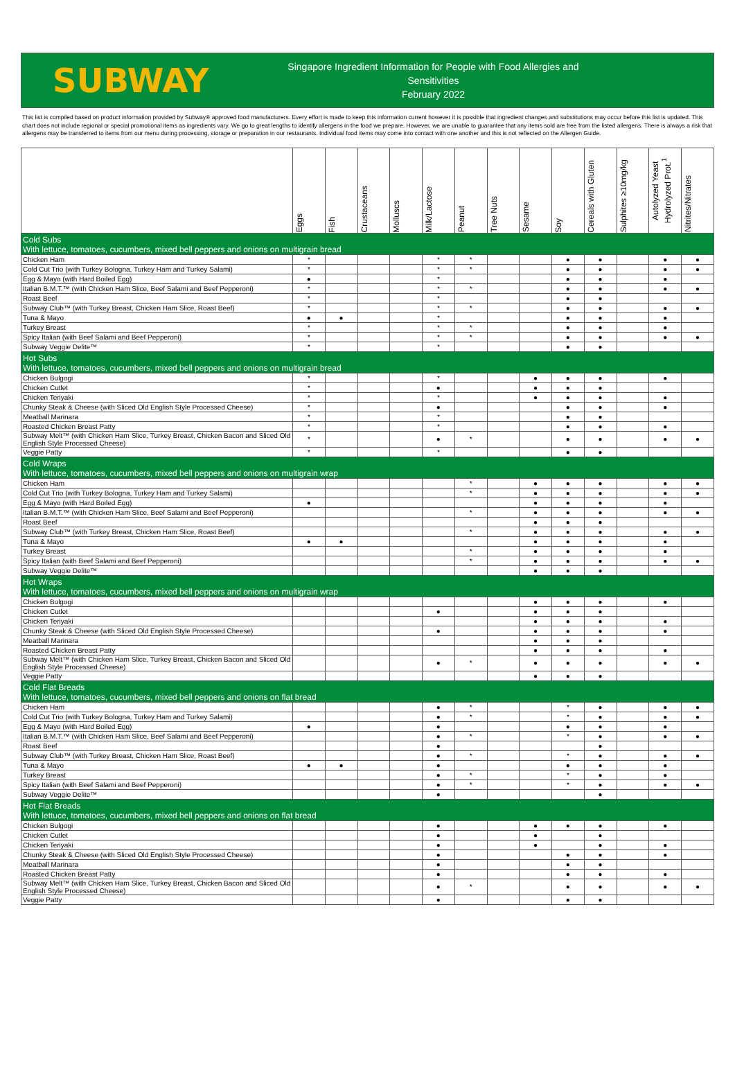SUBWAY
Singapore Ingredient Information for People with Food Allergies and
Sensitivities
February 2022
This list is compiled based on product information provided by Subway® approved food manufacturers. Every effort is made to keep this information current however it is possible that ingredient changes and substitutions may occur before this list is updated. This chart does not include regional or special promotional items as ingredients vary. We go to great lengths to identify allergens in the food we prepare. However, we are unable to guarantee that any items sold are free from the listed allergens. There is always a risk that allergens may be transferred to items from our menu during processing, storage or preparation in our restaurants. Individual food items may come into contact with one another and this is not reflected on the Allergen Guide.
| | Eggs | Fish | Crustaceans | Molluscs | Milk/Lactose | Peanut | Tree Nuts | Sesame | Soy | Cereals with Gluten | Sulphites ≥10mg/kg | Autolyzed Yeast Hydrolyzed Prot.<sup>1</sup> | Nitrites/Nitrates |
| --- | --- | --- | --- | --- | --- | --- | --- | --- | --- | --- | --- | --- | --- |
| Cold Subs With lettuce, tomatoes, cucumbers, mixed bell peppers and onions on multigrain bread | | | | | | | | | | | | | |
| Chicken Ham | * | | | | * | * | | | ● | ● | | ● | ● |
| Cold Cut Trio (with Turkey Bologna, Turkey Ham and Turkey Salami) | * | | | | * | * | | | ● | ● | | ● | ● |
| Egg & Mayo (with Hard Boiled Egg) | ● | | | | * | | | | ● | ● | | ● | |
| Italian B.M.T.™ (with Chicken Ham Slice, Beef Salami and Beef Pepperoni) | * | | | | * | * | | | ● | ● | | ● | ● |
| Roast Beef | * | | | | * | | | | ● | ● | | | |
| Subway Club™ (with Turkey Breast, Chicken Ham Slice, Roast Beef) | * | | | | * | * | | | ● | ● | | ● | ● |
| Tuna & Mayo | ● | ● | | | * | | | | ● | ● | | ● | |
| Turkey Breast | * | | | | * | * | | | ● | ● | | ● | |
| Spicy Italian (with Beef Salami and Beef Pepperoni) | * | | | | * | * | | | ● | ● | | ● | ● |
| Subway Veggie Delite™ | * | | | | * | | | | ● | ● | | | |
| Hot Subs With lettuce, tomatoes, cucumbers, mixed bell peppers and onions on multigrain bread | | | | | | | | | | | | | |
| Chicken Bulgogi | * | | | | * | | | ● | ● | ● | | ● | |
| Chicken Cutlet | * | | | | ● | | | ● | ● | ● | | | |
| Chicken Teriyaki | * | | | | * | | | ● | ● | ● | | ● | |
| Chunky Steak & Cheese (with Sliced Old English Style Processed Cheese) | * | | | | ● | | | | ● | ● | | ● | |
| Meatball Marinara | * | | | | * | | | | ● | ● | | | |
| Roasted Chicken Breast Patty | * | | | | * | | | | ● | ● | | ● | |
| Subway Melt™ (with Chicken Ham Slice, Turkey Breast, Chicken Bacon and Sliced Old English Style Processed Cheese) | * | | | | ● | * | | | ● | ● | | ● | ● |
| Veggie Patty | * | | | | * | | | | ● | ● | | | |
| Cold Wraps With lettuce, tomatoes, cucumbers, mixed bell peppers and onions on multigrain wrap | | | | | | | | | | | | | |
| Chicken Ham | | | | | | * | | ● | ● | ● | | ● | ● |
| Cold Cut Trio (with Turkey Bologna, Turkey Ham and Turkey Salami) | | | | | | * | | ● | ● | ● | | ● | ● |
| Egg & Mayo (with Hard Boiled Egg) | ● | | | | | | | ● | ● | ● | | ● | |
| Italian B.M.T.™ (with Chicken Ham Slice, Beef Salami and Beef Pepperoni) | | | | | | * | | ● | ● | ● | | ● | ● |
| Roast Beef | | | | | | | | ● | ● | ● | | | |
| Subway Club™ (with Turkey Breast, Chicken Ham Slice, Roast Beef) | | | | | | * | | ● | ● | ● | | ● | ● |
| Tuna & Mayo | ● | ● | | | | | | ● | ● | ● | | ● | |
| Turkey Breast | | | | | | * | | ● | ● | ● | | ● | |
| Spicy Italian (with Beef Salami and Beef Pepperoni) | | | | | | * | | ● | ● | ● | | ● | ● |
| Subway Veggie Delite™ | | | | | | | | ● | ● | ● | | | |
| Hot Wraps With lettuce, tomatoes, cucumbers, mixed bell peppers and onions on multigrain wrap | | | | | | | | | | | | | |
| Chicken Bulgogi | | | | | | | | ● | ● | ● | | ● | |
| Chicken Cutlet | | | | | ● | | | ● | ● | ● | | | |
| Chicken Teriyaki | | | | | | | | ● | ● | ● | | ● | |
| Chunky Steak & Cheese (with Sliced Old English Style Processed Cheese) | | | | | ● | | | ● | ● | ● | | ● | |
| Meatball Marinara | | | | | | | | ● | ● | ● | | | |
| Roasted Chicken Breast Patty | | | | | | | | ● | ● | ● | | ● | |
| Subway Melt™ (with Chicken Ham Slice, Turkey Breast, Chicken Bacon and Sliced Old English Style Processed Cheese) | | | | | ● | * | | ● | ● | ● | | ● | ● |
| Veggie Patty | | | | | | | | ● | ● | ● | | | |
| Cold Flat Breads With lettuce, tomatoes, cucumbers, mixed bell peppers and onions on flat bread | | | | | | | | | | | | | |
| Chicken Ham | | | | | ● | * | | | * | ● | | ● | ● |
| Cold Cut Trio (with Turkey Bologna, Turkey Ham and Turkey Salami) | | | | | ● | * | | | * | ● | | ● | ● |
| Egg & Mayo (with Hard Boiled Egg) | ● | | | | ● | | | | ● | ● | | ● | |
| Italian B.M.T.™ (with Chicken Ham Slice, Beef Salami and Beef Pepperoni) | | | | | ● | * | | | * | ● | | ● | ● |
| Roast Beef | | | | | ● | | | | | ● | | | |
| Subway Club™ (with Turkey Breast, Chicken Ham Slice, Roast Beef) | | | | | ● | * | | | * | ● | | ● | ● |
| Tuna & Mayo | ● | ● | | | ● | | | | ● | ● | | ● | |
| Turkey Breast | | | | | ● | * | | | * | ● | | ● | |
| Spicy Italian (with Beef Salami and Beef Pepperoni) | | | | | ● | * | | | * | ● | | ● | ● |
| Subway Veggie Delite™ | | | | | ● | | | | | ● | | | |
| Hot Flat Breads With lettuce, tomatoes, cucumbers, mixed bell peppers and onions on flat bread | | | | | | | | | | | | | |
| Chicken Bulgogi | | | | | ● | | | ● | ● | ● | | ● | |
| Chicken Cutlet | | | | | ● | | | ● | | ● | | | |
| Chicken Teriyaki | | | | | ● | | | ● | | ● | | ● | |
| Chunky Steak & Cheese (with Sliced Old English Style Processed Cheese) | | | | | ● | | | | ● | ● | | ● | |
| Meatball Marinara | | | | | ● | | | | ● | ● | | | |
| Roasted Chicken Breast Patty | | | | | ● | | | | ● | ● | | ● | |
| Subway Melt™ (with Chicken Ham Slice, Turkey Breast, Chicken Bacon and Sliced Old English Style Processed Cheese) | | | | | ● | * | | | ● | ● | | ● | ● |
| Veggie Patty | | | | | ● | | | | ● | ● | | | |